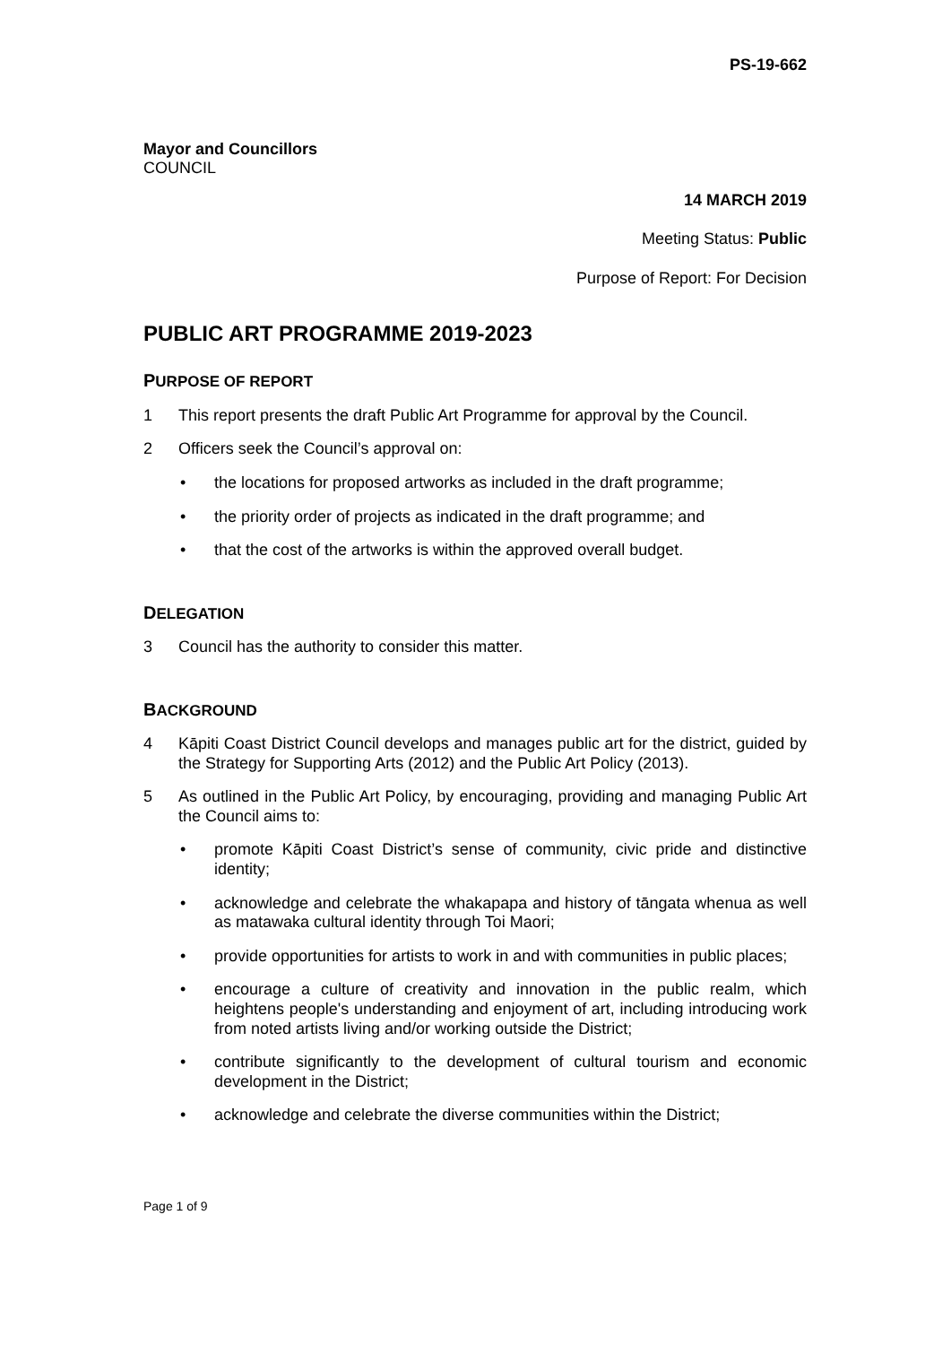PS-19-662
Mayor and Councillors
COUNCIL
14 MARCH 2019
Meeting Status: Public
Purpose of Report: For Decision
PUBLIC ART PROGRAMME 2019-2023
PURPOSE OF REPORT
1 This report presents the draft Public Art Programme for approval by the Council.
2 Officers seek the Council’s approval on:
• the locations for proposed artworks as included in the draft programme;
• the priority order of projects as indicated in the draft programme; and
• that the cost of the artworks is within the approved overall budget.
DELEGATION
3 Council has the authority to consider this matter.
BACKGROUND
4 Kāpiti Coast District Council develops and manages public art for the district, guided by the Strategy for Supporting Arts (2012) and the Public Art Policy (2013).
5 As outlined in the Public Art Policy, by encouraging, providing and managing Public Art the Council aims to:
• promote Kāpiti Coast District’s sense of community, civic pride and distinctive identity;
• acknowledge and celebrate the whakapapa and history of tāngata whenua as well as matawaka cultural identity through Toi Maori;
• provide opportunities for artists to work in and with communities in public places;
• encourage a culture of creativity and innovation in the public realm, which heightens people's understanding and enjoyment of art, including introducing work from noted artists living and/or working outside the District;
• contribute significantly to the development of cultural tourism and economic development in the District;
• acknowledge and celebrate the diverse communities within the District;
Page 1 of 9